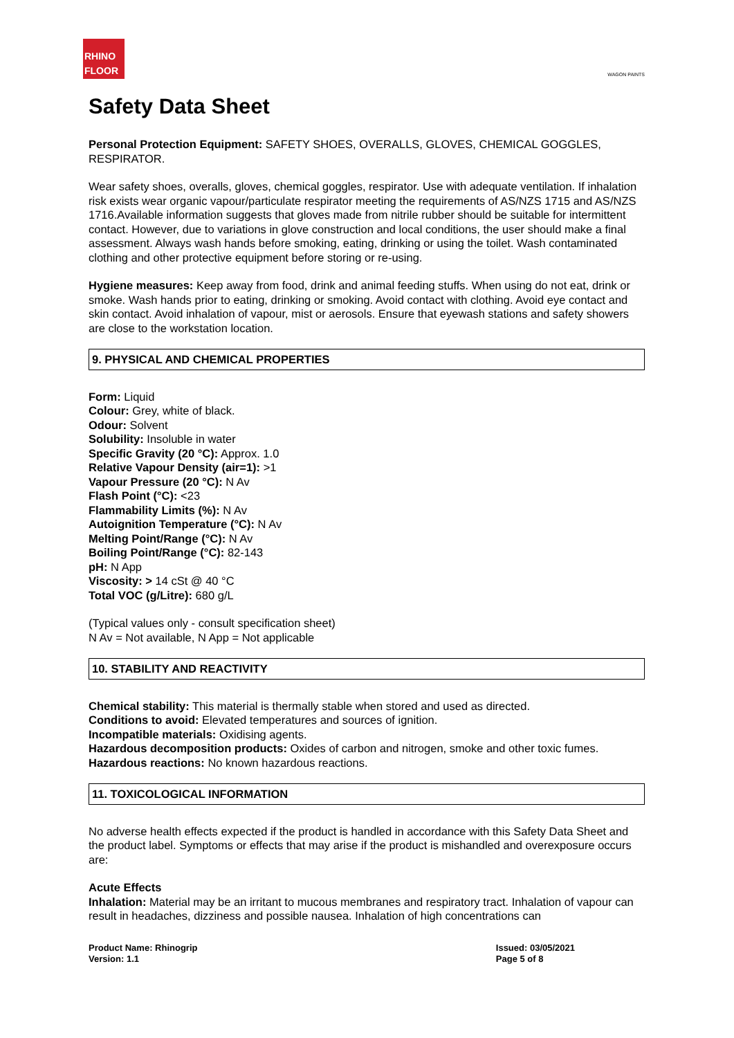RHINO
FLOOR
WAGON PAINTS
Safety Data Sheet
Personal Protection Equipment: SAFETY SHOES, OVERALLS, GLOVES, CHEMICAL GOGGLES, RESPIRATOR.
Wear safety shoes, overalls, gloves, chemical goggles, respirator. Use with adequate ventilation. If inhalation risk exists wear organic vapour/particulate respirator meeting the requirements of AS/NZS 1715 and AS/NZS 1716.Available information suggests that gloves made from nitrile rubber should be suitable for intermittent contact. However, due to variations in glove construction and local conditions, the user should make a final assessment. Always wash hands before smoking, eating, drinking or using the toilet. Wash contaminated clothing and other protective equipment before storing or re-using.
Hygiene measures: Keep away from food, drink and animal feeding stuffs. When using do not eat, drink or smoke. Wash hands prior to eating, drinking or smoking. Avoid contact with clothing. Avoid eye contact and skin contact. Avoid inhalation of vapour, mist or aerosols. Ensure that eyewash stations and safety showers are close to the workstation location.
9. PHYSICAL AND CHEMICAL PROPERTIES
Form: Liquid
Colour: Grey, white of black.
Odour: Solvent
Solubility: Insoluble in water
Specific Gravity (20 °C): Approx. 1.0
Relative Vapour Density (air=1): >1
Vapour Pressure (20 °C): N Av
Flash Point (°C): <23
Flammability Limits (%): N Av
Autoignition Temperature (°C): N Av
Melting Point/Range (°C): N Av
Boiling Point/Range (°C): 82-143
pH: N App
Viscosity: > 14 cSt @ 40 °C
Total VOC (g/Litre): 680 g/L
(Typical values only - consult specification sheet)
N Av = Not available, N App = Not applicable
10. STABILITY AND REACTIVITY
Chemical stability: This material is thermally stable when stored and used as directed.
Conditions to avoid: Elevated temperatures and sources of ignition.
Incompatible materials: Oxidising agents.
Hazardous decomposition products: Oxides of carbon and nitrogen, smoke and other toxic fumes.
Hazardous reactions: No known hazardous reactions.
11. TOXICOLOGICAL INFORMATION
No adverse health effects expected if the product is handled in accordance with this Safety Data Sheet and the product label. Symptoms or effects that may arise if the product is mishandled and overexposure occurs are:
Acute Effects
Inhalation: Material may be an irritant to mucous membranes and respiratory tract. Inhalation of vapour can result in headaches, dizziness and possible nausea. Inhalation of high concentrations can
Product Name: Rhinogrip
Version: 1.1
Issued: 03/05/2021
Page 5 of 8